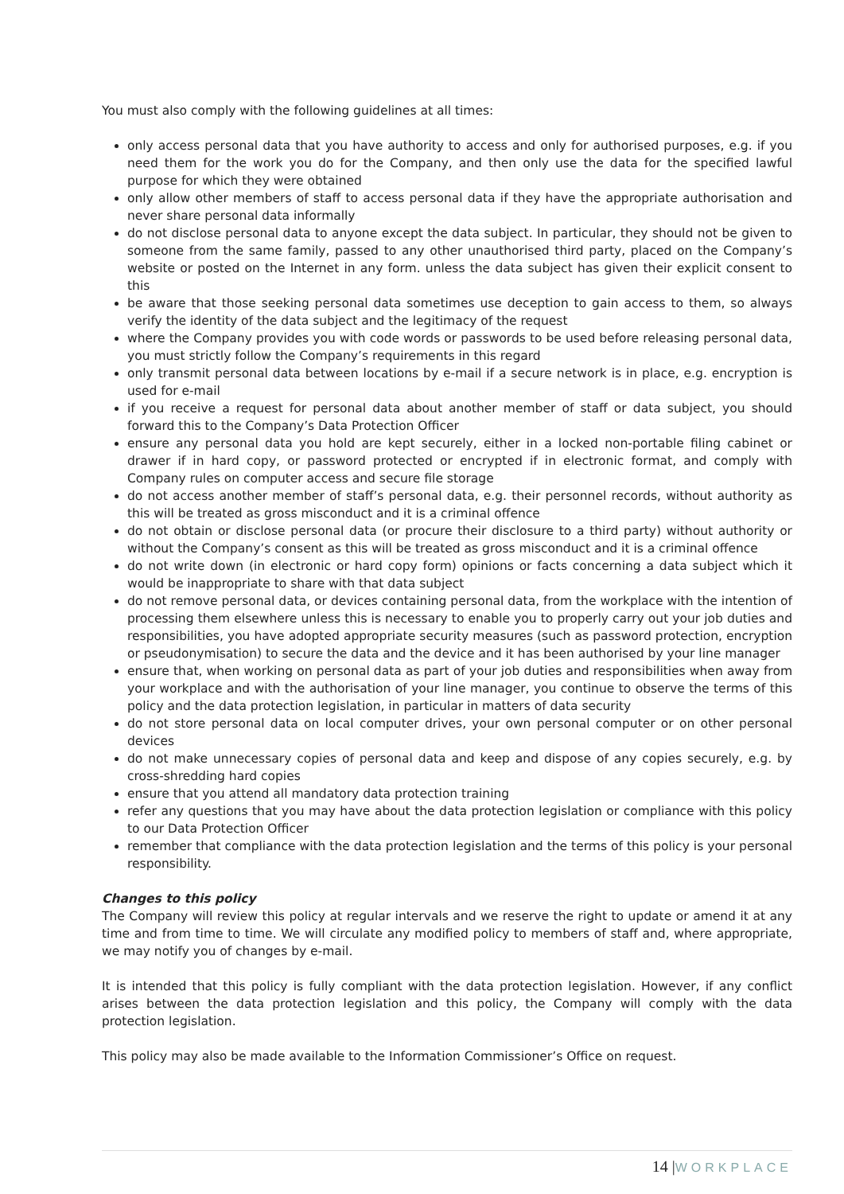You must also comply with the following guidelines at all times:
only access personal data that you have authority to access and only for authorised purposes, e.g. if you need them for the work you do for the Company, and then only use the data for the specified lawful purpose for which they were obtained
only allow other members of staff to access personal data if they have the appropriate authorisation and never share personal data informally
do not disclose personal data to anyone except the data subject. In particular, they should not be given to someone from the same family, passed to any other unauthorised third party, placed on the Company’s website or posted on the Internet in any form. unless the data subject has given their explicit consent to this
be aware that those seeking personal data sometimes use deception to gain access to them, so always verify the identity of the data subject and the legitimacy of the request
where the Company provides you with code words or passwords to be used before releasing personal data, you must strictly follow the Company’s requirements in this regard
only transmit personal data between locations by e-mail if a secure network is in place, e.g. encryption is used for e-mail
if you receive a request for personal data about another member of staff or data subject, you should forward this to the Company’s Data Protection Officer
ensure any personal data you hold are kept securely, either in a locked non-portable filing cabinet or drawer if in hard copy, or password protected or encrypted if in electronic format, and comply with Company rules on computer access and secure file storage
do not access another member of staff’s personal data, e.g. their personnel records, without authority as this will be treated as gross misconduct and it is a criminal offence
do not obtain or disclose personal data (or procure their disclosure to a third party) without authority or without the Company’s consent as this will be treated as gross misconduct and it is a criminal offence
do not write down (in electronic or hard copy form) opinions or facts concerning a data subject which it would be inappropriate to share with that data subject
do not remove personal data, or devices containing personal data, from the workplace with the intention of processing them elsewhere unless this is necessary to enable you to properly carry out your job duties and responsibilities, you have adopted appropriate security measures (such as password protection, encryption or pseudonymisation) to secure the data and the device and it has been authorised by your line manager
ensure that, when working on personal data as part of your job duties and responsibilities when away from your workplace and with the authorisation of your line manager, you continue to observe the terms of this policy and the data protection legislation, in particular in matters of data security
do not store personal data on local computer drives, your own personal computer or on other personal devices
do not make unnecessary copies of personal data and keep and dispose of any copies securely, e.g. by cross-shredding hard copies
ensure that you attend all mandatory data protection training
refer any questions that you may have about the data protection legislation or compliance with this policy to our Data Protection Officer
remember that compliance with the data protection legislation and the terms of this policy is your personal responsibility.
Changes to this policy
The Company will review this policy at regular intervals and we reserve the right to update or amend it at any time and from time to time. We will circulate any modified policy to members of staff and, where appropriate, we may notify you of changes by e-mail.
It is intended that this policy is fully compliant with the data protection legislation. However, if any conflict arises between the data protection legislation and this policy, the Company will comply with the data protection legislation.
This policy may also be made available to the Information Commissioner’s Office on request.
14 |WORKPLACE